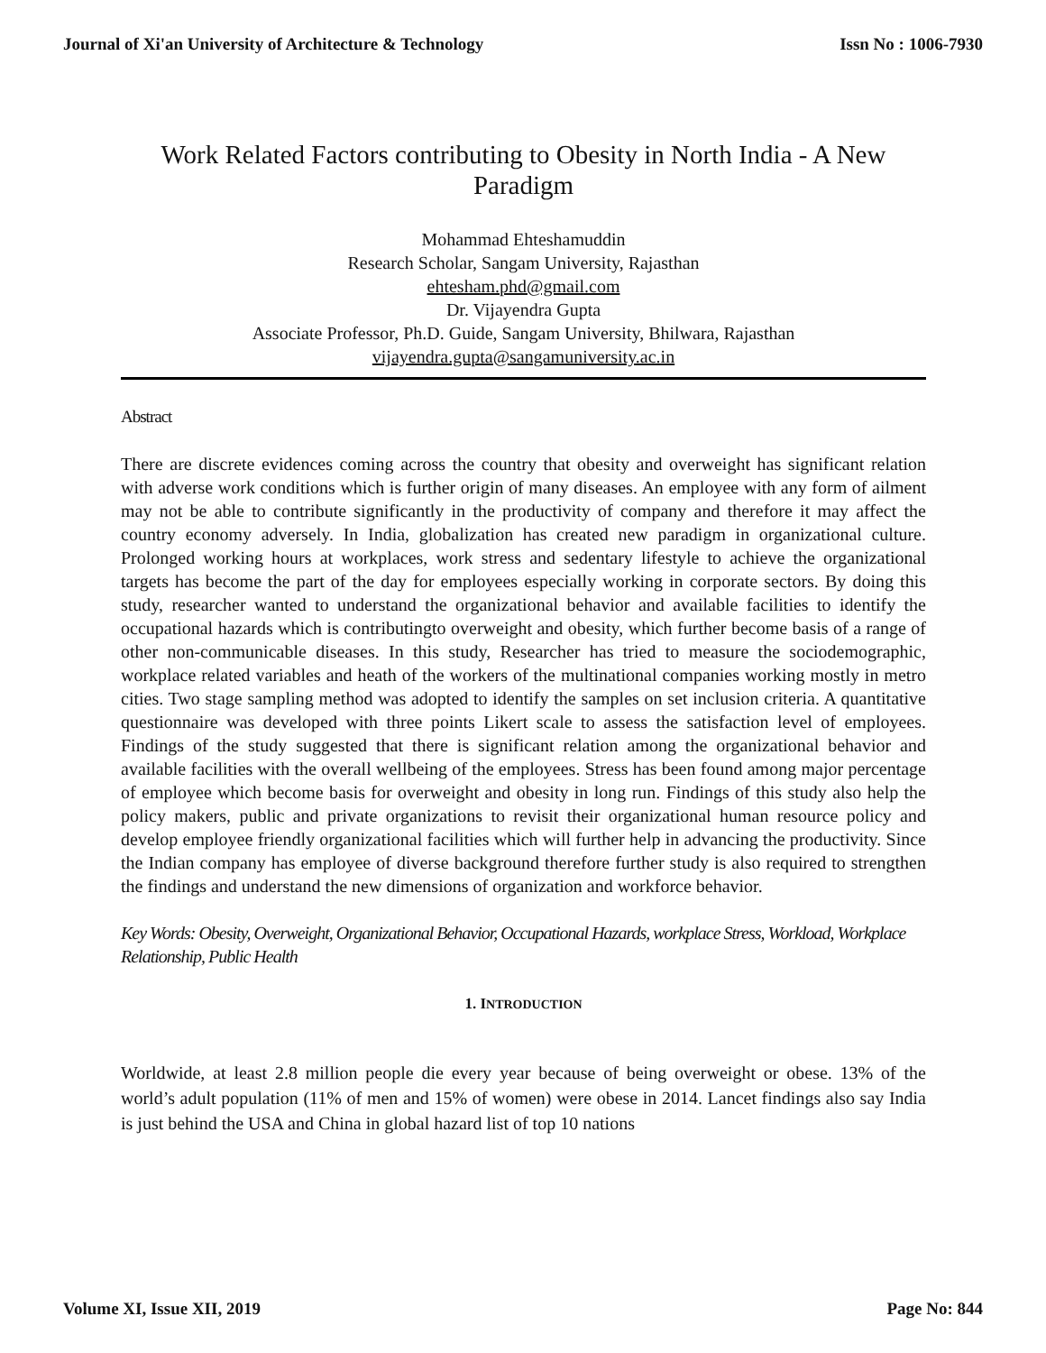Journal of Xi'an University of Architecture & Technology Issn No : 1006-7930
Work Related Factors contributing to Obesity in North India - A New Paradigm
Mohammad Ehteshamuddin
Research Scholar, Sangam University, Rajasthan
ehtesham.phd@gmail.com
Dr. Vijayendra Gupta
Associate Professor, Ph.D. Guide, Sangam University, Bhilwara, Rajasthan
vijayendra.gupta@sangamuniversity.ac.in
Abstract
There are discrete evidences coming across the country that obesity and overweight has significant relation with adverse work conditions which is further origin of many diseases. An employee with any form of ailment may not be able to contribute significantly in the productivity of company and therefore it may affect the country economy adversely. In India, globalization has created new paradigm in organizational culture. Prolonged working hours at workplaces, work stress and sedentary lifestyle to achieve the organizational targets has become the part of the day for employees especially working in corporate sectors. By doing this study, researcher wanted to understand the organizational behavior and available facilities to identify the occupational hazards which is contributingto overweight and obesity, which further become basis of a range of other non-communicable diseases. In this study, Researcher has tried to measure the sociodemographic, workplace related variables and heath of the workers of the multinational companies working mostly in metro cities. Two stage sampling method was adopted to identify the samples on set inclusion criteria. A quantitative questionnaire was developed with three points Likert scale to assess the satisfaction level of employees. Findings of the study suggested that there is significant relation among the organizational behavior and available facilities with the overall wellbeing of the employees. Stress has been found among major percentage of employee which become basis for overweight and obesity in long run. Findings of this study also help the policy makers, public and private organizations to revisit their organizational human resource policy and develop employee friendly organizational facilities which will further help in advancing the productivity. Since the Indian company has employee of diverse background therefore further study is also required to strengthen the findings and understand the new dimensions of organization and workforce behavior.
Key Words: Obesity, Overweight, Organizational Behavior, Occupational Hazards, workplace Stress, Workload, Workplace Relationship, Public Health
1. INTRODUCTION
Worldwide, at least 2.8 million people die every year because of being overweight or obese. 13% of the world’s adult population (11% of men and 15% of women) were obese in 2014. Lancet findings also say India is just behind the USA and China in global hazard list of top 10 nations
Volume XI, Issue XII, 2019 Page No: 844